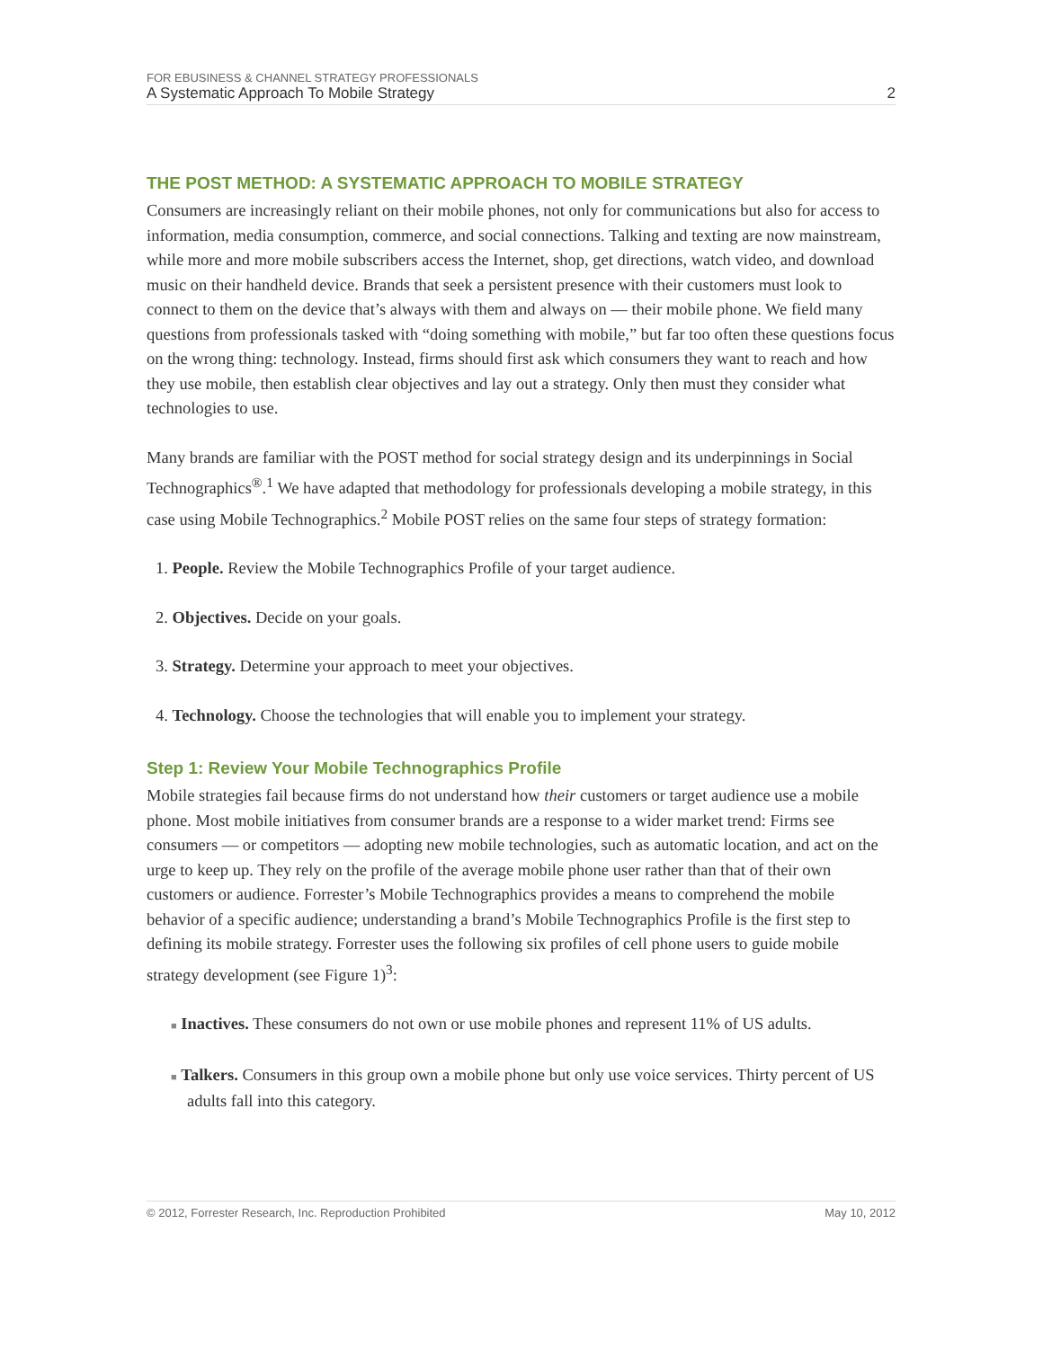FOR EBUSINESS & CHANNEL STRATEGY PROFESSIONALS
A Systematic Approach To Mobile Strategy 2
THE POST METHOD: A SYSTEMATIC APPROACH TO MOBILE STRATEGY
Consumers are increasingly reliant on their mobile phones, not only for communications but also for access to information, media consumption, commerce, and social connections. Talking and texting are now mainstream, while more and more mobile subscribers access the Internet, shop, get directions, watch video, and download music on their handheld device. Brands that seek a persistent presence with their customers must look to connect to them on the device that’s always with them and always on — their mobile phone. We field many questions from professionals tasked with “doing something with mobile,” but far too often these questions focus on the wrong thing: technology. Instead, firms should first ask which consumers they want to reach and how they use mobile, then establish clear objectives and lay out a strategy. Only then must they consider what technologies to use.
Many brands are familiar with the POST method for social strategy design and its underpinnings in Social Technographics<sup>®</sup>.<sup>1</sup> We have adapted that methodology for professionals developing a mobile strategy, in this case using Mobile Technographics.<sup>2</sup> Mobile POST relies on the same four steps of strategy formation:
1. People. Review the Mobile Technographics Profile of your target audience.
2. Objectives. Decide on your goals.
3. Strategy. Determine your approach to meet your objectives.
4. Technology. Choose the technologies that will enable you to implement your strategy.
Step 1: Review Your Mobile Technographics Profile
Mobile strategies fail because firms do not understand how their customers or target audience use a mobile phone. Most mobile initiatives from consumer brands are a response to a wider market trend: Firms see consumers — or competitors — adopting new mobile technologies, such as automatic location, and act on the urge to keep up. They rely on the profile of the average mobile phone user rather than that of their own customers or audience. Forrester’s Mobile Technographics provides a means to comprehend the mobile behavior of a specific audience; understanding a brand’s Mobile Technographics Profile is the first step to defining its mobile strategy. Forrester uses the following six profiles of cell phone users to guide mobile strategy development (see Figure 1)<sup>3</sup>:
■ Inactives. These consumers do not own or use mobile phones and represent 11% of US adults.
■ Talkers. Consumers in this group own a mobile phone but only use voice services. Thirty percent of US adults fall into this category.
© 2012, Forrester Research, Inc. Reproduction Prohibited May 10, 2012